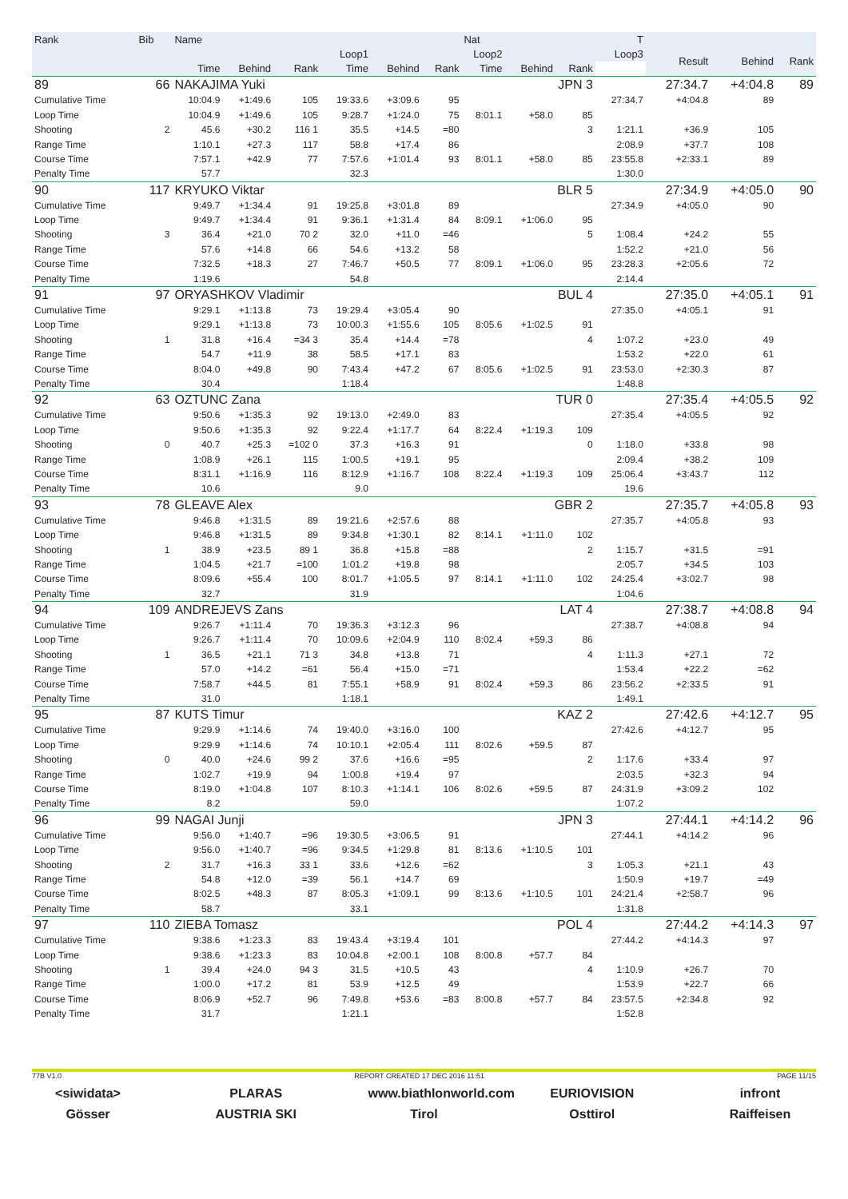| Rank | Bib | Name | | | | | | Nat | | T | | | | |
| --- | --- | --- | --- | --- | --- | --- | --- | --- | --- | --- | --- | --- | --- | --- |
| | | | Loop1 | | | Loop2 | | | Loop3 | | | Result | Behind | Rank |
| | | Time | Behind | Rank | Time | Behind | Rank | Time | Behind | Rank | | | | |
| 89 | 66 | NAKAJIMA Yuki | | | | | | JPN 3 | | | | 27:34.7 | +4:04.8 | 89 |
| Cumulative Time | | 10:04.9 | +1:49.6 | 105 | 19:33.6 | +3:09.6 | 95 | | | | 27:34.7 | +4:04.8 | 89 | |
| Loop Time | | 10:04.9 | +1:49.6 | 105 | 9:28.7 | +1:24.0 | 75 | 8:01.1 | +58.0 | 85 | | | | |
| Shooting | 2 | 45.6 | +30.2 | 116 1 | 35.5 | +14.5 | =80 | | | 3 | 1:21.1 | +36.9 | 105 | |
| Range Time | | 1:10.1 | +27.3 | 117 | 58.8 | +17.4 | 86 | | | | 2:08.9 | +37.7 | 108 | |
| Course Time | | 7:57.1 | +42.9 | 77 | 7:57.6 | +1:01.4 | 93 | 8:01.1 | +58.0 | 85 | 23:55.8 | +2:33.1 | 89 | |
| Penalty Time | | 57.7 | | | 32.3 | | | | | | 1:30.0 | | | |
| 90 | 117 | KRYUKO Viktar | | | | | | BLR 5 | | | | 27:34.9 | +4:05.0 | 90 |
| Cumulative Time | | 9:49.7 | +1:34.4 | 91 | 19:25.8 | +3:01.8 | 89 | | | | 27:34.9 | +4:05.0 | 90 | |
| Loop Time | | 9:49.7 | +1:34.4 | 91 | 9:36.1 | +1:31.4 | 84 | 8:09.1 | +1:06.0 | 95 | | | | |
| Shooting | 3 | 36.4 | +21.0 | 70 2 | 32.0 | +11.0 | =46 | | | 5 | 1:08.4 | +24.2 | 55 | |
| Range Time | | 57.6 | +14.8 | 66 | 54.6 | +13.2 | 58 | | | | 1:52.2 | +21.0 | 56 | |
| Course Time | | 7:32.5 | +18.3 | 27 | 7:46.7 | +50.5 | 77 | 8:09.1 | +1:06.0 | 95 | 23:28.3 | +2:05.6 | 72 | |
| Penalty Time | | 1:19.6 | | | 54.8 | | | | | | 2:14.4 | | | |
| 91 | 97 | ORYASHKOV Vladimir | | | | | | BUL 4 | | | | 27:35.0 | +4:05.1 | 91 |
| Cumulative Time | | 9:29.1 | +1:13.8 | 73 | 19:29.4 | +3:05.4 | 90 | | | | 27:35.0 | +4:05.1 | 91 | |
| Loop Time | | 9:29.1 | +1:13.8 | 73 | 10:00.3 | +1:55.6 | 105 | 8:05.6 | +1:02.5 | 91 | | | | |
| Shooting | 1 | 31.8 | +16.4 | =34 3 | 35.4 | +14.4 | =78 | | | 4 | 1:07.2 | +23.0 | 49 | |
| Range Time | | 54.7 | +11.9 | 38 | 58.5 | +17.1 | 83 | | | | 1:53.2 | +22.0 | 61 | |
| Course Time | | 8:04.0 | +49.8 | 90 | 7:43.4 | +47.2 | 67 | 8:05.6 | +1:02.5 | 91 | 23:53.0 | +2:30.3 | 87 | |
| Penalty Time | | 30.4 | | | 1:18.4 | | | | | | 1:48.8 | | | |
| 92 | 63 | OZTUNC Zana | | | | | | TUR 0 | | | | 27:35.4 | +4:05.5 | 92 |
| Cumulative Time | | 9:50.6 | +1:35.3 | 92 | 19:13.0 | +2:49.0 | 83 | | | | 27:35.4 | +4:05.5 | 92 | |
| Loop Time | | 9:50.6 | +1:35.3 | 92 | 9:22.4 | +1:17.7 | 64 | 8:22.4 | +1:19.3 | 109 | | | | |
| Shooting | 0 | 40.7 | +25.3 | =102 0 | 37.3 | +16.3 | 91 | | | 0 | 1:18.0 | +33.8 | 98 | |
| Range Time | | 1:08.9 | +26.1 | 115 | 1:00.5 | +19.1 | 95 | | | | 2:09.4 | +38.2 | 109 | |
| Course Time | | 8:31.1 | +1:16.9 | 116 | 8:12.9 | +1:16.7 | 108 | 8:22.4 | +1:19.3 | 109 | 25:06.4 | +3:43.7 | 112 | |
| Penalty Time | | 10.6 | | | 9.0 | | | | | | 19.6 | | | |
| 93 | 78 | GLEAVE Alex | | | | | | GBR 2 | | | | 27:35.7 | +4:05.8 | 93 |
| Cumulative Time | | 9:46.8 | +1:31.5 | 89 | 19:21.6 | +2:57.6 | 88 | | | | 27:35.7 | +4:05.8 | 93 | |
| Loop Time | | 9:46.8 | +1:31.5 | 89 | 9:34.8 | +1:30.1 | 82 | 8:14.1 | +1:11.0 | 102 | | | | |
| Shooting | 1 | 38.9 | +23.5 | 89 1 | 36.8 | +15.8 | =88 | | | 2 | 1:15.7 | +31.5 | =91 | |
| Range Time | | 1:04.5 | +21.7 | =100 | 1:01.2 | +19.8 | 98 | | | | 2:05.7 | +34.5 | 103 | |
| Course Time | | 8:09.6 | +55.4 | 100 | 8:01.7 | +1:05.5 | 97 | 8:14.1 | +1:11.0 | 102 | 24:25.4 | +3:02.7 | 98 | |
| Penalty Time | | 32.7 | | | 31.9 | | | | | | 1:04.6 | | | |
| 94 | 109 | ANDREJEVS Zans | | | | | | LAT 4 | | | | 27:38.7 | +4:08.8 | 94 |
| Cumulative Time | | 9:26.7 | +1:11.4 | 70 | 19:36.3 | +3:12.3 | 96 | | | | 27:38.7 | +4:08.8 | 94 | |
| Loop Time | | 9:26.7 | +1:11.4 | 70 | 10:09.6 | +2:04.9 | 110 | 8:02.4 | +59.3 | 86 | | | | |
| Shooting | 1 | 36.5 | +21.1 | 71 3 | 34.8 | +13.8 | 71 | | | 4 | 1:11.3 | +27.1 | 72 | |
| Range Time | | 57.0 | +14.2 | =61 | 56.4 | +15.0 | =71 | | | | 1:53.4 | +22.2 | =62 | |
| Course Time | | 7:58.7 | +44.5 | 81 | 7:55.1 | +58.9 | 91 | 8:02.4 | +59.3 | 86 | 23:56.2 | +2:33.5 | 91 | |
| Penalty Time | | 31.0 | | | 1:18.1 | | | | | | 1:49.1 | | | |
| 95 | 87 | KUTS Timur | | | | | | KAZ 2 | | | | 27:42.6 | +4:12.7 | 95 |
| Cumulative Time | | 9:29.9 | +1:14.6 | 74 | 19:40.0 | +3:16.0 | 100 | | | | 27:42.6 | +4:12.7 | 95 | |
| Loop Time | | 9:29.9 | +1:14.6 | 74 | 10:10.1 | +2:05.4 | 111 | 8:02.6 | +59.5 | 87 | | | | |
| Shooting | 0 | 40.0 | +24.6 | 99 2 | 37.6 | +16.6 | =95 | | | 2 | 1:17.6 | +33.4 | 97 | |
| Range Time | | 1:02.7 | +19.9 | 94 | 1:00.8 | +19.4 | 97 | | | | 2:03.5 | +32.3 | 94 | |
| Course Time | | 8:19.0 | +1:04.8 | 107 | 8:10.3 | +1:14.1 | 106 | 8:02.6 | +59.5 | 87 | 24:31.9 | +3:09.2 | 102 | |
| Penalty Time | | 8.2 | | | 59.0 | | | | | | 1:07.2 | | | |
| 96 | 99 | NAGAI Junji | | | | | | JPN 3 | | | | 27:44.1 | +4:14.2 | 96 |
| Cumulative Time | | 9:56.0 | +1:40.7 | =96 | 19:30.5 | +3:06.5 | 91 | | | | 27:44.1 | +4:14.2 | 96 | |
| Loop Time | | 9:56.0 | +1:40.7 | =96 | 9:34.5 | +1:29.8 | 81 | 8:13.6 | +1:10.5 | 101 | | | | |
| Shooting | 2 | 31.7 | +16.3 | 33 1 | 33.6 | +12.6 | =62 | | | 3 | 1:05.3 | +21.1 | 43 | |
| Range Time | | 54.8 | +12.0 | =39 | 56.1 | +14.7 | 69 | | | | 1:50.9 | +19.7 | =49 | |
| Course Time | | 8:02.5 | +48.3 | 87 | 8:05.3 | +1:09.1 | 99 | 8:13.6 | +1:10.5 | 101 | 24:21.4 | +2:58.7 | 96 | |
| Penalty Time | | 58.7 | | | 33.1 | | | | | | 1:31.8 | | | |
| 97 | 110 | ZIEBA Tomasz | | | | | | POL 4 | | | | 27:44.2 | +4:14.3 | 97 |
| Cumulative Time | | 9:38.6 | +1:23.3 | 83 | 19:43.4 | +3:19.4 | 101 | | | | 27:44.2 | +4:14.3 | 97 | |
| Loop Time | | 9:38.6 | +1:23.3 | 83 | 10:04.8 | +2:00.1 | 108 | 8:00.8 | +57.7 | 84 | | | | |
| Shooting | 1 | 39.4 | +24.0 | 94 3 | 31.5 | +10.5 | 43 | | | 4 | 1:10.9 | +26.7 | 70 | |
| Range Time | | 1:00.0 | +17.2 | 81 | 53.9 | +12.5 | 49 | | | | 1:53.9 | +22.7 | 66 | |
| Course Time | | 8:06.9 | +52.7 | 96 | 7:49.8 | +53.6 | =83 | 8:00.8 | +57.7 | 84 | 23:57.5 | +2:34.8 | 92 | |
| Penalty Time | | 31.7 | | | 1:21.1 | | | | | | 1:52.8 | | | |
77B V1.0 REPORT CREATED 17 DEC 2016 11:51 PAGE 11/15
<siwidata> PLARAS www.biathlonworld.com
EURIOVISION infront
Gösser AUSTRIA SKI Tirol Osttirol Raiffeisen